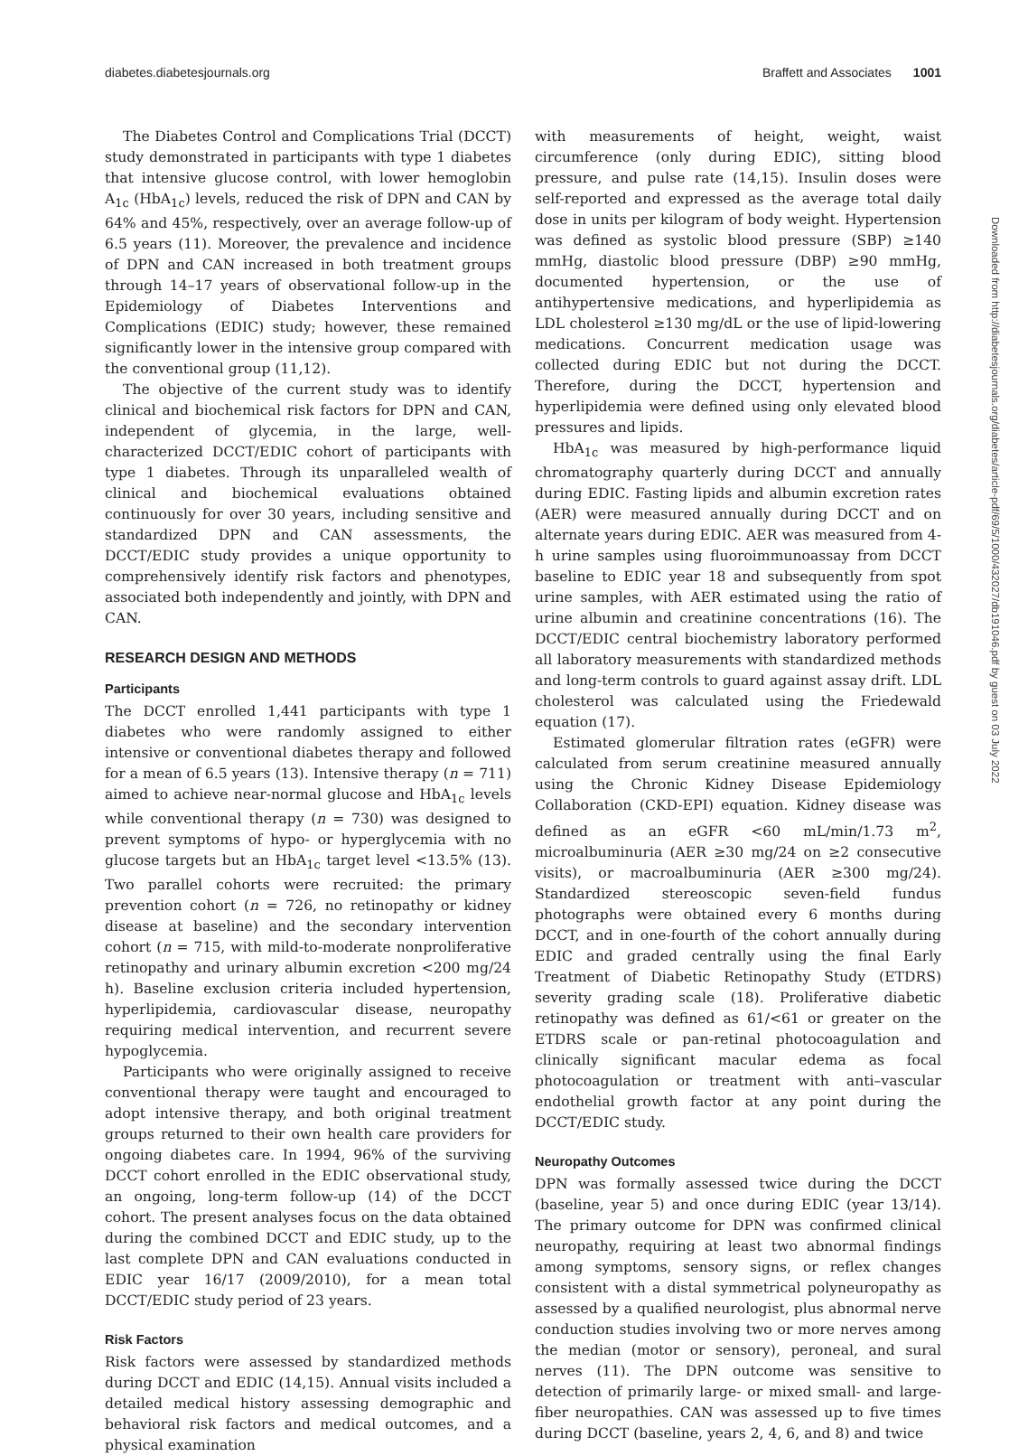diabetes.diabetesjournals.org Braffett and Associates 1001
The Diabetes Control and Complications Trial (DCCT) study demonstrated in participants with type 1 diabetes that intensive glucose control, with lower hemoglobin A<sub>1c</sub> (HbA<sub>1c</sub>) levels, reduced the risk of DPN and CAN by 64% and 45%, respectively, over an average follow-up of 6.5 years (11). Moreover, the prevalence and incidence of DPN and CAN increased in both treatment groups through 14–17 years of observational follow-up in the Epidemiology of Diabetes Interventions and Complications (EDIC) study; however, these remained significantly lower in the intensive group compared with the conventional group (11,12).
The objective of the current study was to identify clinical and biochemical risk factors for DPN and CAN, independent of glycemia, in the large, well-characterized DCCT/EDIC cohort of participants with type 1 diabetes. Through its unparalleled wealth of clinical and biochemical evaluations obtained continuously for over 30 years, including sensitive and standardized DPN and CAN assessments, the DCCT/EDIC study provides a unique opportunity to comprehensively identify risk factors and phenotypes, associated both independently and jointly, with DPN and CAN.
RESEARCH DESIGN AND METHODS
Participants
The DCCT enrolled 1,441 participants with type 1 diabetes who were randomly assigned to either intensive or conventional diabetes therapy and followed for a mean of 6.5 years (13). Intensive therapy (n = 711) aimed to achieve near-normal glucose and HbA<sub>1c</sub> levels while conventional therapy (n = 730) was designed to prevent symptoms of hypo- or hyperglycemia with no glucose targets but an HbA<sub>1c</sub> target level <13.5% (13). Two parallel cohorts were recruited: the primary prevention cohort (n = 726, no retinopathy or kidney disease at baseline) and the secondary intervention cohort (n = 715, with mild-to-moderate nonproliferative retinopathy and urinary albumin excretion <200 mg/24 h). Baseline exclusion criteria included hypertension, hyperlipidemia, cardiovascular disease, neuropathy requiring medical intervention, and recurrent severe hypoglycemia.
Participants who were originally assigned to receive conventional therapy were taught and encouraged to adopt intensive therapy, and both original treatment groups returned to their own health care providers for ongoing diabetes care. In 1994, 96% of the surviving DCCT cohort enrolled in the EDIC observational study, an ongoing, long-term follow-up (14) of the DCCT cohort. The present analyses focus on the data obtained during the combined DCCT and EDIC study, up to the last complete DPN and CAN evaluations conducted in EDIC year 16/17 (2009/2010), for a mean total DCCT/EDIC study period of 23 years.
Risk Factors
Risk factors were assessed by standardized methods during DCCT and EDIC (14,15). Annual visits included a detailed medical history assessing demographic and behavioral risk factors and medical outcomes, and a physical examination
with measurements of height, weight, waist circumference (only during EDIC), sitting blood pressure, and pulse rate (14,15). Insulin doses were self-reported and expressed as the average total daily dose in units per kilogram of body weight. Hypertension was defined as systolic blood pressure (SBP) ≥140 mmHg, diastolic blood pressure (DBP) ≥90 mmHg, documented hypertension, or the use of antihypertensive medications, and hyperlipidemia as LDL cholesterol ≥130 mg/dL or the use of lipid-lowering medications. Concurrent medication usage was collected during EDIC but not during the DCCT. Therefore, during the DCCT, hypertension and hyperlipidemia were defined using only elevated blood pressures and lipids.
HbA<sub>1c</sub> was measured by high-performance liquid chromatography quarterly during DCCT and annually during EDIC. Fasting lipids and albumin excretion rates (AER) were measured annually during DCCT and on alternate years during EDIC. AER was measured from 4-h urine samples using fluoroimmunoassay from DCCT baseline to EDIC year 18 and subsequently from spot urine samples, with AER estimated using the ratio of urine albumin and creatinine concentrations (16). The DCCT/EDIC central biochemistry laboratory performed all laboratory measurements with standardized methods and long-term controls to guard against assay drift. LDL cholesterol was calculated using the Friedewald equation (17).
Estimated glomerular filtration rates (eGFR) were calculated from serum creatinine measured annually using the Chronic Kidney Disease Epidemiology Collaboration (CKD-EPI) equation. Kidney disease was defined as an eGFR <60 mL/min/1.73 m<sup>2</sup>, microalbuminuria (AER ≥30 mg/24 on ≥2 consecutive visits), or macroalbuminuria (AER ≥300 mg/24). Standardized stereoscopic seven-field fundus photographs were obtained every 6 months during DCCT, and in one-fourth of the cohort annually during EDIC and graded centrally using the final Early Treatment of Diabetic Retinopathy Study (ETDRS) severity grading scale (18). Proliferative diabetic retinopathy was defined as 61/<61 or greater on the ETDRS scale or pan-retinal photocoagulation and clinically significant macular edema as focal photocoagulation or treatment with anti–vascular endothelial growth factor at any point during the DCCT/EDIC study.
Neuropathy Outcomes
DPN was formally assessed twice during the DCCT (baseline, year 5) and once during EDIC (year 13/14). The primary outcome for DPN was confirmed clinical neuropathy, requiring at least two abnormal findings among symptoms, sensory signs, or reflex changes consistent with a distal symmetrical polyneuropathy as assessed by a qualified neurologist, plus abnormal nerve conduction studies involving two or more nerves among the median (motor or sensory), peroneal, and sural nerves (11). The DPN outcome was sensitive to detection of primarily large- or mixed small- and large-fiber neuropathies. CAN was assessed up to five times during DCCT (baseline, years 2, 4, 6, and 8) and twice
Downloaded from http://diabetesjournals.org/diabetes/article-pdf/69/5/1000/432027/db191046.pdf by guest on 03 July 2022